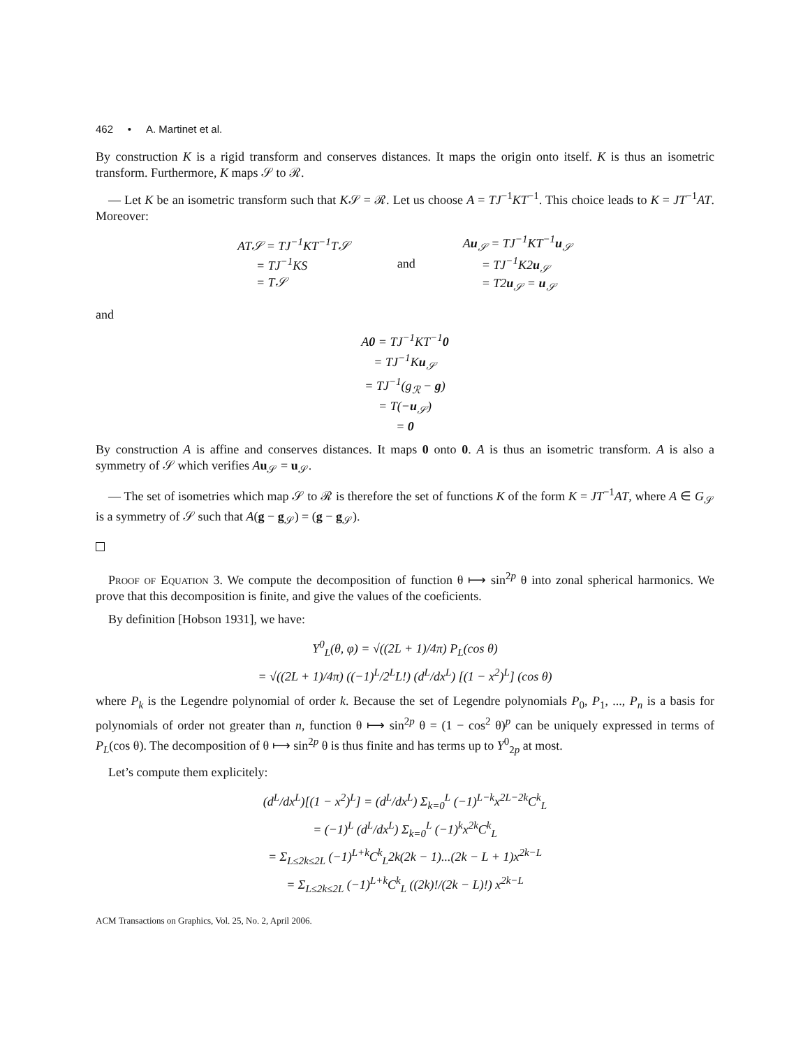462 • A. Martinet et al.
By construction K is a rigid transform and conserves distances. It maps the origin onto itself. K is thus an isometric transform. Furthermore, K maps 𝒮 to ℛ.
— Let K be an isometric transform such that K𝒮 = ℛ. Let us choose A = TJ<sup>−1</sup>KT<sup>−1</sup>. This choice leads to K = JT<sup>−1</sup>AT. Moreover:
| AT𝒮 = TJ<sup>−1</sup>KT<sup>−1</sup>T𝒮 = TJ<sup>−1</sup>KS = T𝒮 | and | A u<sub>𝒮</sub> = TJ<sup>−1</sup>KT<sup>−1</sup> u<sub>𝒮</sub> = TJ<sup>−1</sup>K2 u<sub>𝒮</sub> = T2 u<sub>𝒮</sub> = u<sub>𝒮</sub> |
and
A0 = TJ<sup>−1</sup>KT<sup>−1</sup>0
= TJ<sup>−1</sup>Ku<sub>𝒮</sub>
= TJ<sup>−1</sup>(g<sub>ℛ</sub> − g)
= T(−u<sub>𝒮</sub>)
= 0
By construction A is affine and conserves distances. It maps 0 onto 0. A is thus an isometric transform. A is also a symmetry of 𝒮 which verifies Au<sub>𝒮</sub> = u<sub>𝒮</sub>.
— The set of isometries which map 𝒮 to ℛ is therefore the set of functions K of the form K = JT<sup>−1</sup>AT, where A ∈ G<sub>𝒮</sub> is a symmetry of 𝒮 such that A(g − g<sub>𝒮</sub>) = (g − g<sub>𝒮</sub>).
Proof of Equation 3. We compute the decomposition of function θ ⟼ sin<sup>2p</sup> θ into zonal spherical harmonics. We prove that this decomposition is finite, and give the values of the coeficients.
By definition [Hobson 1931], we have:
Y<sup>0</sup><sub>L</sub>(θ, φ) = √((2L + 1)/4π) P<sub>L</sub>(cos θ)
= √((2L + 1)/4π) ((−1)<sup>L</sup>/2<sup>L</sup>L!) (d<sup>L</sup>/dx<sup>L</sup>) [(1 − x<sup>2</sup>)<sup>L</sup>] (cos θ)
where P<sub>k</sub> is the Legendre polynomial of order k. Because the set of Legendre polynomials P<sub>0</sub>, P<sub>1</sub>, ..., P<sub>n</sub> is a basis for polynomials of order not greater than n, function θ ⟼ sin<sup>2p</sup> θ = (1 − cos<sup>2</sup> θ)<sup>p</sup> can be uniquely expressed in terms of P<sub>L</sub>(cos θ). The decomposition of θ ⟼ sin<sup>2p</sup> θ is thus finite and has terms up to Y<sup>0</sup><sub>2p</sub> at most.
Let’s compute them explicitely:
(d<sup>L</sup>/dx<sup>L</sup>)[(1 − x<sup>2</sup>)<sup>L</sup>] = (d<sup>L</sup>/dx<sup>L</sup>) Σ<sub>k=0</sub><sup>L</sup> (−1)<sup>L−k</sup>x<sup>2L−2k</sup>C<sup>k</sup><sub>L</sub>
= (−1)<sup>L</sup> (d<sup>L</sup>/dx<sup>L</sup>) Σ<sub>k=0</sub><sup>L</sup> (−1)<sup>k</sup>x<sup>2k</sup>C<sup>k</sup><sub>L</sub>
= Σ<sub>L≤2k≤2L</sub> (−1)<sup>L+k</sup>C<sup>k</sup><sub>L</sub>2k(2k − 1)...(2k − L + 1)x<sup>2k−L</sup>
= Σ<sub>L≤2k≤2L</sub> (−1)<sup>L+k</sup>C<sup>k</sup><sub>L</sub> ((2k)!/(2k − L)!) x<sup>2k−L</sup>
ACM Transactions on Graphics, Vol. 25, No. 2, April 2006.